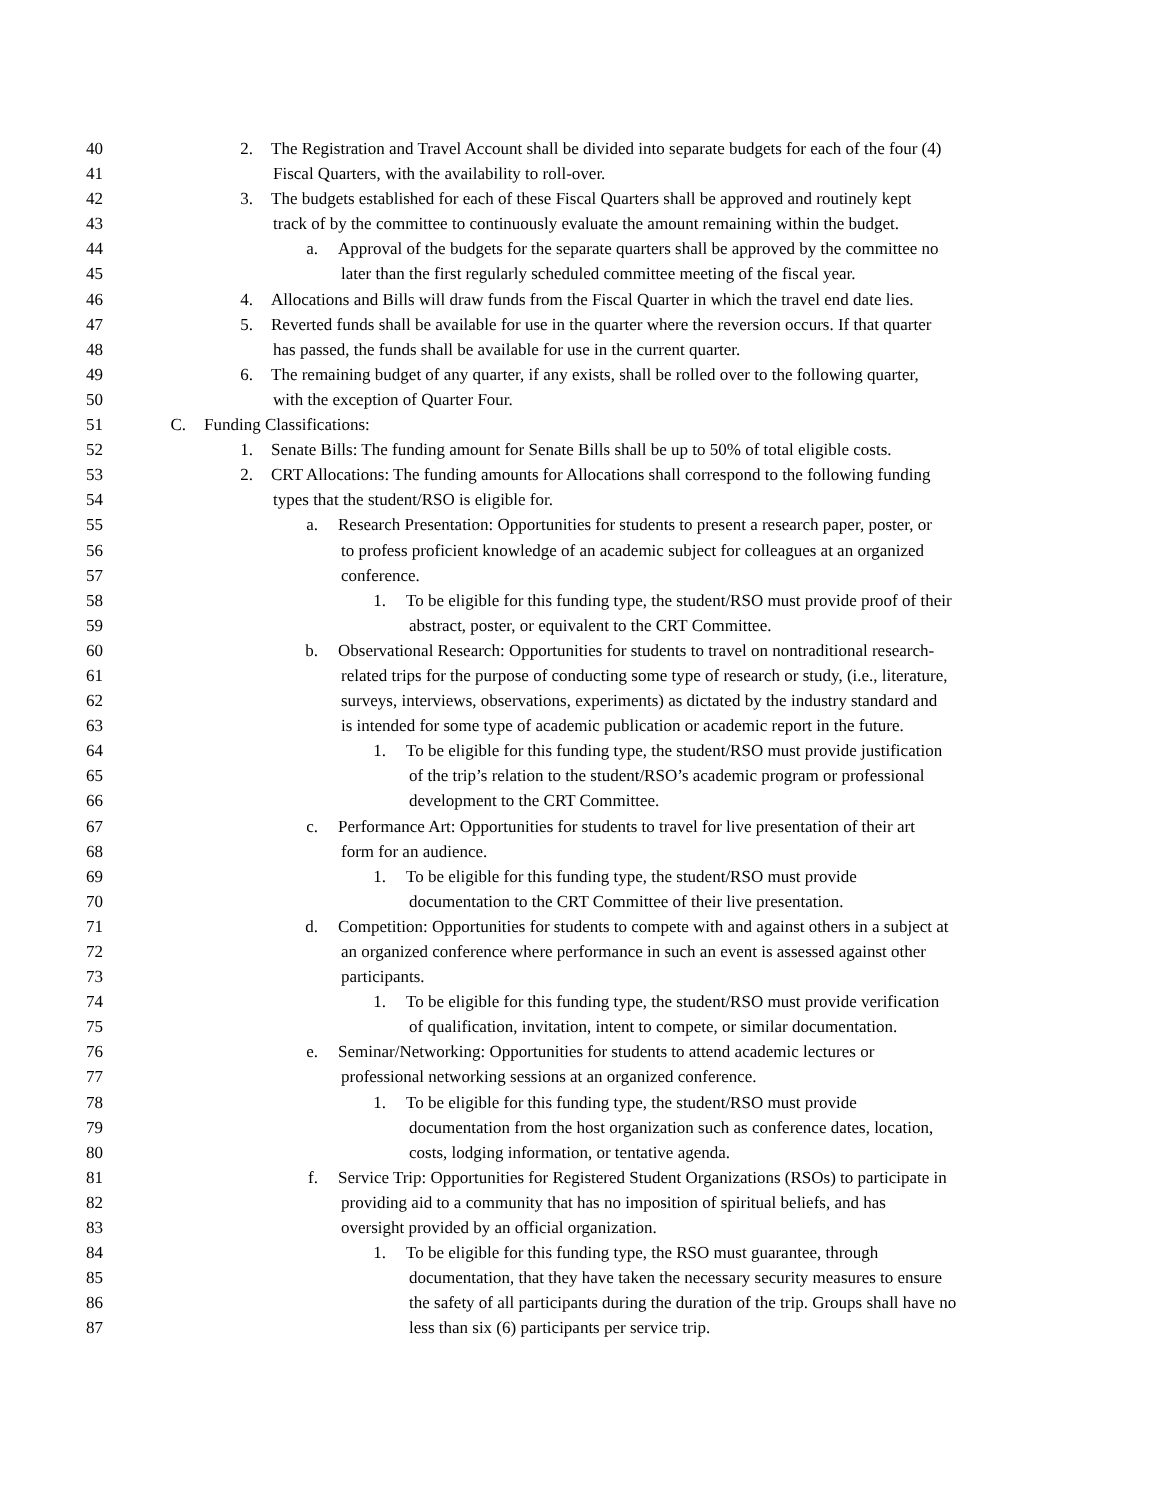40 2. The Registration and Travel Account shall be divided into separate budgets for each of the four (4)
41 Fiscal Quarters, with the availability to roll-over.
42 3. The budgets established for each of these Fiscal Quarters shall be approved and routinely kept
43 track of by the committee to continuously evaluate the amount remaining within the budget.
44 a. Approval of the budgets for the separate quarters shall be approved by the committee no
45 later than the first regularly scheduled committee meeting of the fiscal year.
46 4. Allocations and Bills will draw funds from the Fiscal Quarter in which the travel end date lies.
47 5. Reverted funds shall be available for use in the quarter where the reversion occurs. If that quarter
48 has passed, the funds shall be available for use in the current quarter.
49 6. The remaining budget of any quarter, if any exists, shall be rolled over to the following quarter,
50 with the exception of Quarter Four.
51 C. Funding Classifications:
52 1. Senate Bills: The funding amount for Senate Bills shall be up to 50% of total eligible costs.
53 2. CRT Allocations: The funding amounts for Allocations shall correspond to the following funding
54 types that the student/RSO is eligible for.
55 a. Research Presentation: Opportunities for students to present a research paper, poster, or
56 to profess proficient knowledge of an academic subject for colleagues at an organized
57 conference.
58 1. To be eligible for this funding type, the student/RSO must provide proof of their
59 abstract, poster, or equivalent to the CRT Committee.
60 b. Observational Research: Opportunities for students to travel on nontraditional research-
61 related trips for the purpose of conducting some type of research or study, (i.e., literature,
62 surveys, interviews, observations, experiments) as dictated by the industry standard and
63 is intended for some type of academic publication or academic report in the future.
64 1. To be eligible for this funding type, the student/RSO must provide justification
65 of the trip’s relation to the student/RSO’s academic program or professional
66 development to the CRT Committee.
67 c. Performance Art: Opportunities for students to travel for live presentation of their art
68 form for an audience.
69 1. To be eligible for this funding type, the student/RSO must provide
70 documentation to the CRT Committee of their live presentation.
71 d. Competition: Opportunities for students to compete with and against others in a subject at
72 an organized conference where performance in such an event is assessed against other
73 participants.
74 1. To be eligible for this funding type, the student/RSO must provide verification
75 of qualification, invitation, intent to compete, or similar documentation.
76 e. Seminar/Networking: Opportunities for students to attend academic lectures or
77 professional networking sessions at an organized conference.
78 1. To be eligible for this funding type, the student/RSO must provide
79 documentation from the host organization such as conference dates, location,
80 costs, lodging information, or tentative agenda.
81 f. Service Trip: Opportunities for Registered Student Organizations (RSOs) to participate in
82 providing aid to a community that has no imposition of spiritual beliefs, and has
83 oversight provided by an official organization.
84 1. To be eligible for this funding type, the RSO must guarantee, through
85 documentation, that they have taken the necessary security measures to ensure
86 the safety of all participants during the duration of the trip. Groups shall have no
87 less than six (6) participants per service trip.